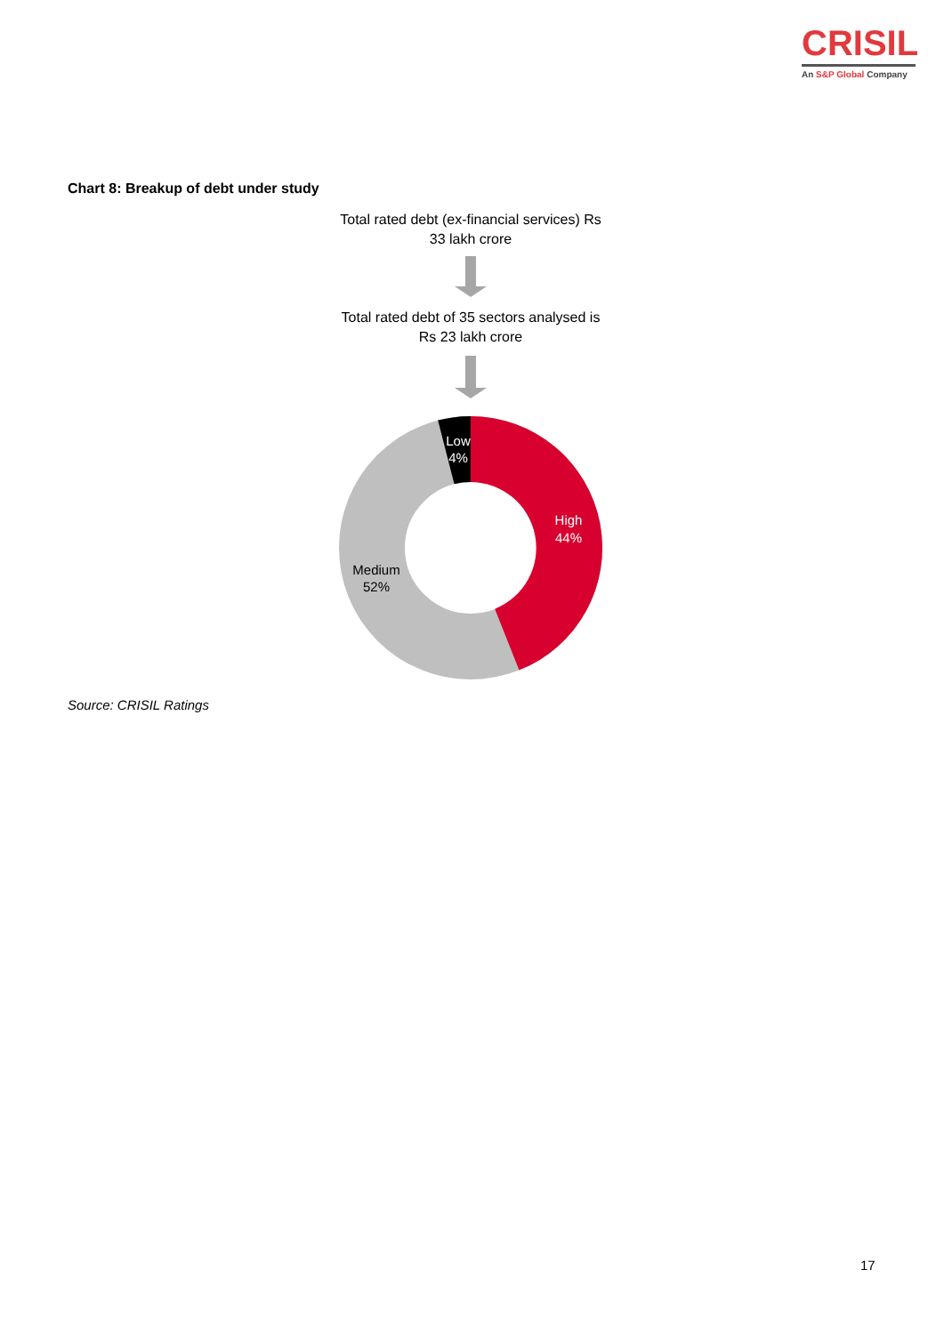CRISIL
An S&P Global Company
Chart 8: Breakup of debt under study
Total rated debt (ex-financial services) Rs 33 lakh crore
Total rated debt of 35 sectors analysed is Rs 23 lakh crore
Low
4%
High
44%
Medium
52%
Source: CRISIL Ratings
17